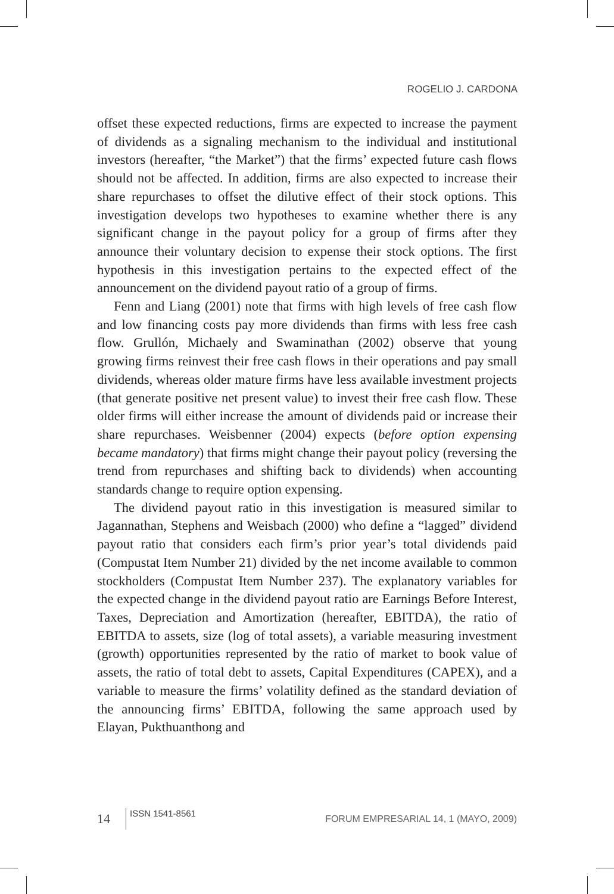ROGELIO J. CARDONA
offset these expected reductions, firms are expected to increase the payment of dividends as a signaling mechanism to the individual and institutional investors (hereafter, “the Market”) that the firms’ expected future cash flows should not be affected. In addition, firms are also expected to increase their share repurchases to offset the dilutive effect of their stock options. This investigation develops two hypotheses to examine whether there is any significant change in the payout policy for a group of firms after they announce their voluntary decision to expense their stock options. The first hypothesis in this investigation pertains to the expected effect of the announcement on the dividend payout ratio of a group of firms.
Fenn and Liang (2001) note that firms with high levels of free cash flow and low financing costs pay more dividends than firms with less free cash flow. Grullón, Michaely and Swaminathan (2002) observe that young growing firms reinvest their free cash flows in their operations and pay small dividends, whereas older mature firms have less available investment projects (that generate positive net present value) to invest their free cash flow. These older firms will either increase the amount of dividends paid or increase their share repurchases. Weisbenner (2004) expects (before option expensing became mandatory) that firms might change their payout policy (reversing the trend from repurchases and shifting back to dividends) when accounting standards change to require option expensing.
The dividend payout ratio in this investigation is measured similar to Jagannathan, Stephens and Weisbach (2000) who define a “lagged” dividend payout ratio that considers each firm’s prior year’s total dividends paid (Compustat Item Number 21) divided by the net income available to common stockholders (Compustat Item Number 237). The explanatory variables for the expected change in the dividend payout ratio are Earnings Before Interest, Taxes, Depreciation and Amortization (hereafter, EBITDA), the ratio of EBITDA to assets, size (log of total assets), a variable measuring investment (growth) opportunities represented by the ratio of market to book value of assets, the ratio of total debt to assets, Capital Expenditures (CAPEX), and a variable to measure the firms’ volatility defined as the standard deviation of the announcing firms’ EBITDA, following the same approach used by Elayan, Pukthuanthong and
14 ISSN 1541-8561 FORUM EMPRESARIAL 14, 1 (MAYO, 2009)